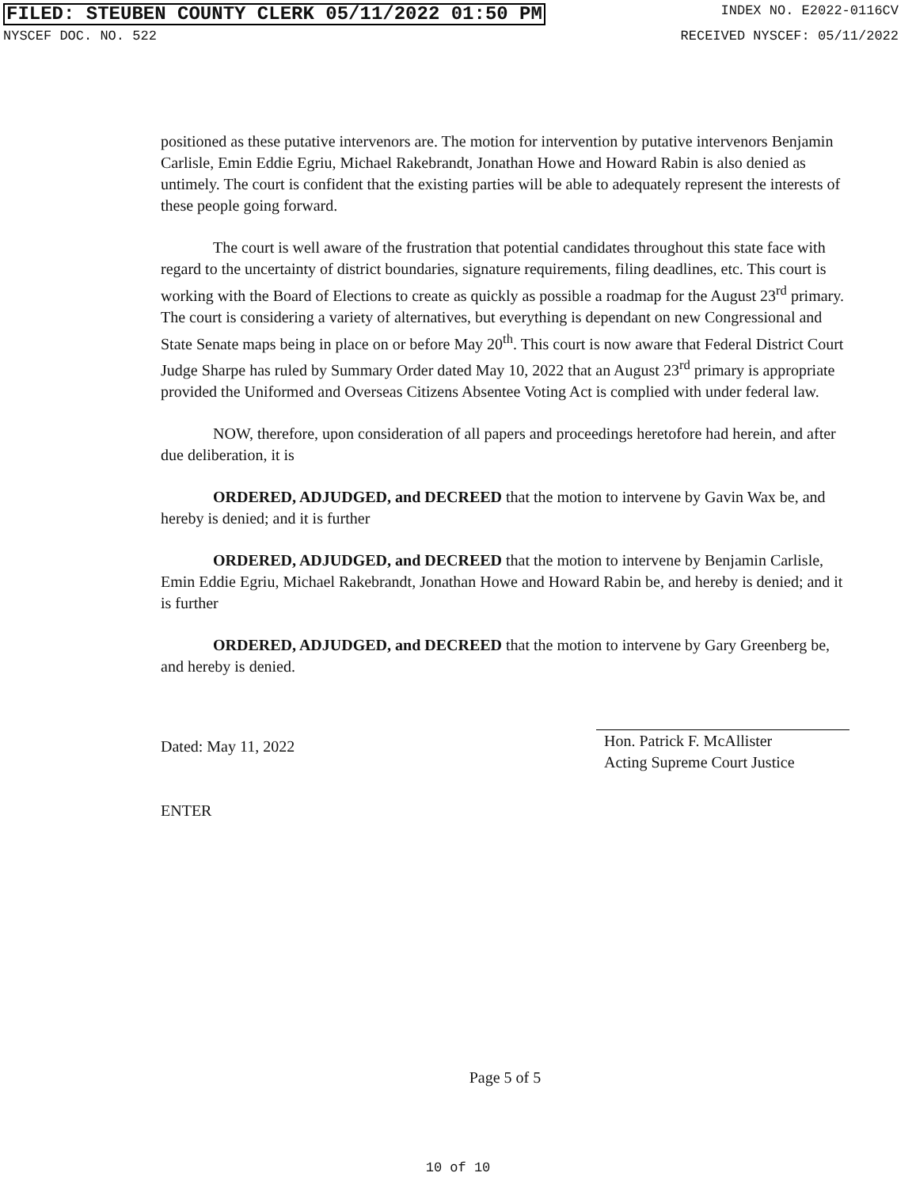FILED: STEUBEN COUNTY CLERK 05/11/2022 01:50 PM INDEX NO. E2022-0116CV
NYSCEF DOC. NO. 522 RECEIVED NYSCEF: 05/11/2022
positioned as these putative intervenors are. The motion for intervention by putative intervenors Benjamin Carlisle, Emin Eddie Egriu, Michael Rakebrandt, Jonathan Howe and Howard Rabin is also denied as untimely. The court is confident that the existing parties will be able to adequately represent the interests of these people going forward.
The court is well aware of the frustration that potential candidates throughout this state face with regard to the uncertainty of district boundaries, signature requirements, filing deadlines, etc. This court is working with the Board of Elections to create as quickly as possible a roadmap for the August 23<sup>rd</sup> primary. The court is considering a variety of alternatives, but everything is dependant on new Congressional and State Senate maps being in place on or before May 20<sup>th</sup>. This court is now aware that Federal District Court Judge Sharpe has ruled by Summary Order dated May 10, 2022 that an August 23<sup>rd</sup> primary is appropriate provided the Uniformed and Overseas Citizens Absentee Voting Act is complied with under federal law.
NOW, therefore, upon consideration of all papers and proceedings heretofore had herein, and after due deliberation, it is
ORDERED, ADJUDGED, and DECREED that the motion to intervene by Gavin Wax be, and hereby is denied; and it is further
ORDERED, ADJUDGED, and DECREED that the motion to intervene by Benjamin Carlisle, Emin Eddie Egriu, Michael Rakebrandt, Jonathan Howe and Howard Rabin be, and hereby is denied; and it is further
ORDERED, ADJUDGED, and DECREED that the motion to intervene by Gary Greenberg be, and hereby is denied.
Dated: May 11, 2022
ENTER
Hon. Patrick F. McAllister
Acting Supreme Court Justice
Page 5 of 5
10 of 10